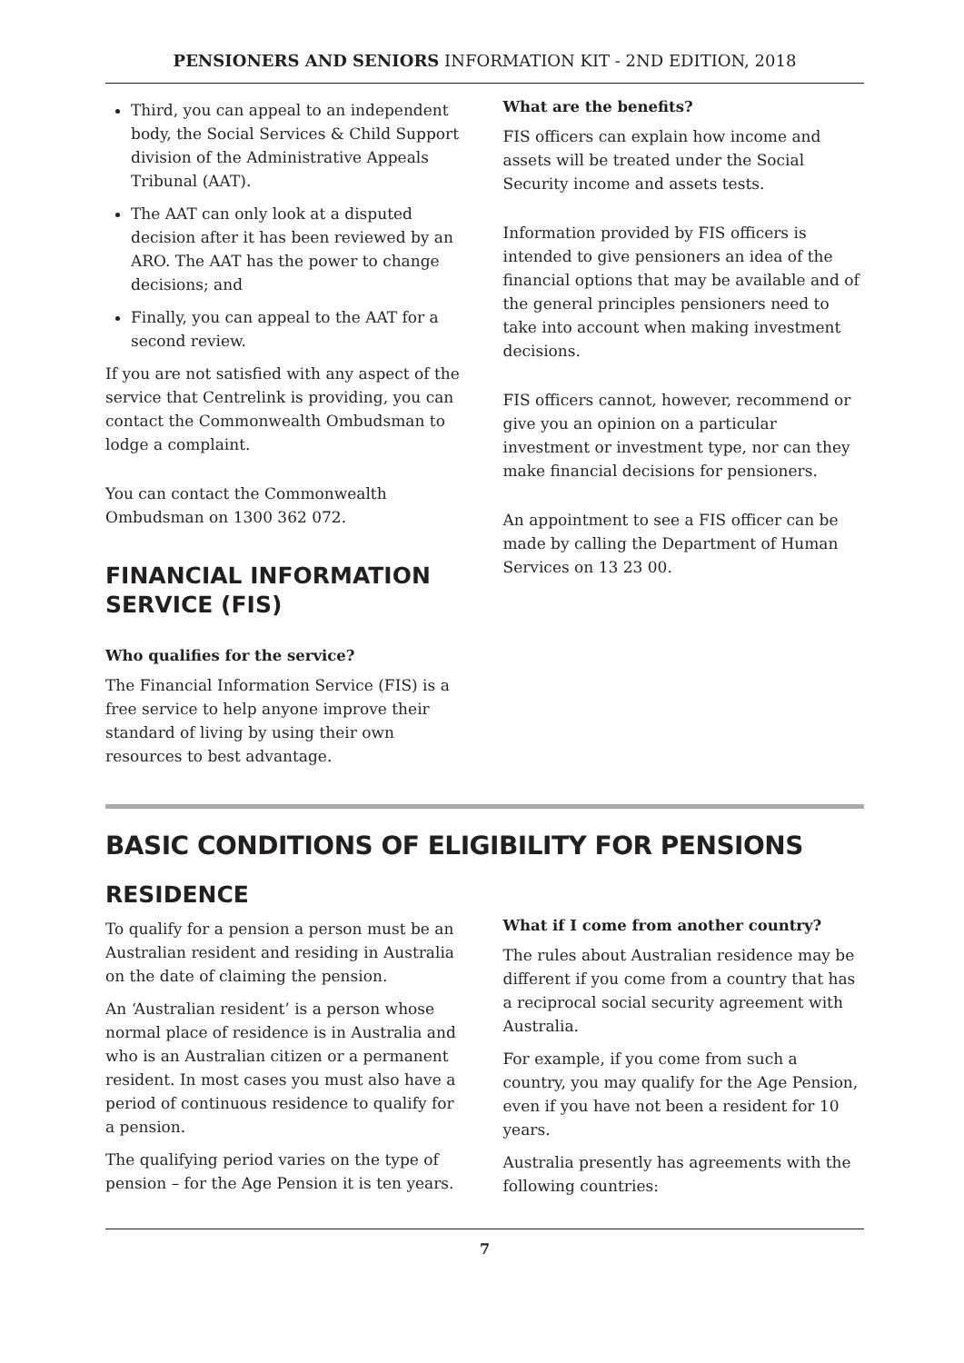PENSIONERS AND SENIORS INFORMATION KIT - 2ND EDITION, 2018
Third, you can appeal to an independent body, the Social Services & Child Support division of the Administrative Appeals Tribunal (AAT).
The AAT can only look at a disputed decision after it has been reviewed by an ARO. The AAT has the power to change decisions; and
Finally, you can appeal to the AAT for a second review.
If you are not satisfied with any aspect of the service that Centrelink is providing, you can contact the Commonwealth Ombudsman to lodge a complaint.
You can contact the Commonwealth Ombudsman on 1300 362 072.
FINANCIAL INFORMATION SERVICE (FIS)
Who qualifies for the service?
The Financial Information Service (FIS) is a free service to help anyone improve their standard of living by using their own resources to best advantage.
What are the benefits?
FIS officers can explain how income and assets will be treated under the Social Security income and assets tests.
Information provided by FIS officers is intended to give pensioners an idea of the financial options that may be available and of the general principles pensioners need to take into account when making investment decisions.
FIS officers cannot, however, recommend or give you an opinion on a particular investment or investment type, nor can they make financial decisions for pensioners.
An appointment to see a FIS officer can be made by calling the Department of Human Services on 13 23 00.
BASIC CONDITIONS OF ELIGIBILITY FOR PENSIONS
RESIDENCE
To qualify for a pension a person must be an Australian resident and residing in Australia on the date of claiming the pension.
An ‘Australian resident’ is a person whose normal place of residence is in Australia and who is an Australian citizen or a permanent resident. In most cases you must also have a period of continuous residence to qualify for a pension.
The qualifying period varies on the type of pension – for the Age Pension it is ten years.
What if I come from another country?
The rules about Australian residence may be different if you come from a country that has a reciprocal social security agreement with Australia.
For example, if you come from such a country, you may qualify for the Age Pension, even if you have not been a resident for 10 years.
Australia presently has agreements with the following countries:
7